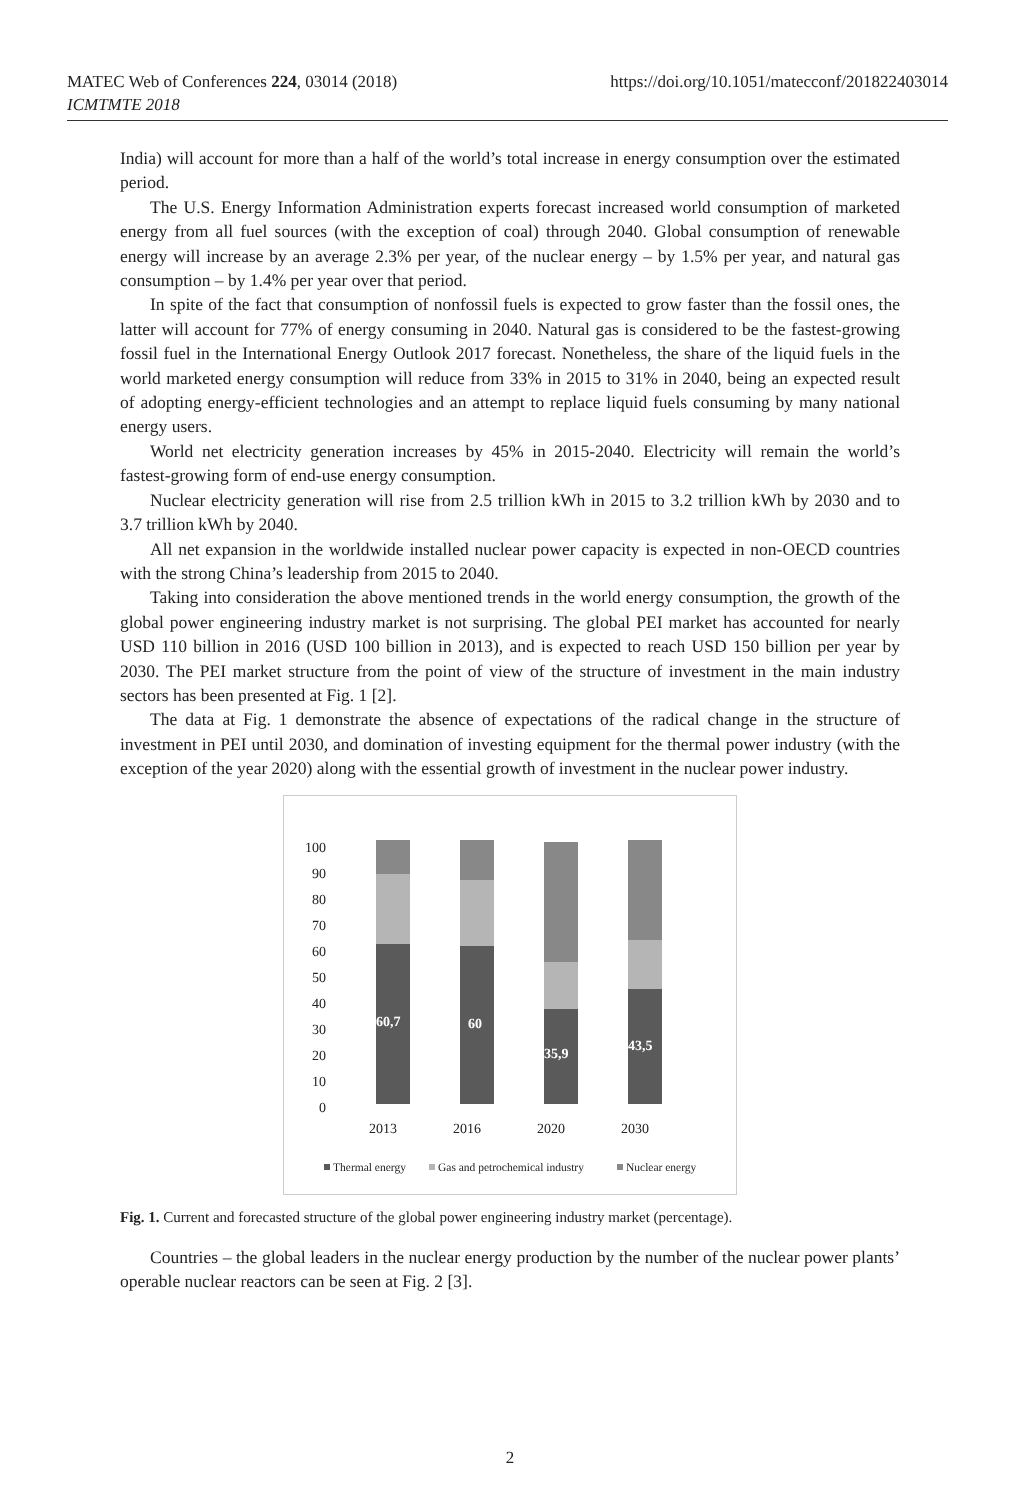MATEC Web of Conferences 224, 03014 (2018)
ICMTMTE 2018
https://doi.org/10.1051/matecconf/201822403014
India) will account for more than a half of the world’s total increase in energy consumption over the estimated period.
The U.S. Energy Information Administration experts forecast increased world consumption of marketed energy from all fuel sources (with the exception of coal) through 2040. Global consumption of renewable energy will increase by an average 2.3% per year, of the nuclear energy – by 1.5% per year, and natural gas consumption – by 1.4% per year over that period.
In spite of the fact that consumption of nonfossil fuels is expected to grow faster than the fossil ones, the latter will account for 77% of energy consuming in 2040. Natural gas is considered to be the fastest-growing fossil fuel in the International Energy Outlook 2017 forecast. Nonetheless, the share of the liquid fuels in the world marketed energy consumption will reduce from 33% in 2015 to 31% in 2040, being an expected result of adopting energy-efficient technologies and an attempt to replace liquid fuels consuming by many national energy users.
World net electricity generation increases by 45% in 2015-2040. Electricity will remain the world’s fastest-growing form of end-use energy consumption.
Nuclear electricity generation will rise from 2.5 trillion kWh in 2015 to 3.2 trillion kWh by 2030 and to 3.7 trillion kWh by 2040.
All net expansion in the worldwide installed nuclear power capacity is expected in non-OECD countries with the strong China’s leadership from 2015 to 2040.
Taking into consideration the above mentioned trends in the world energy consumption, the growth of the global power engineering industry market is not surprising. The global PEI market has accounted for nearly USD 110 billion in 2016 (USD 100 billion in 2013), and is expected to reach USD 150 billion per year by 2030. The PEI market structure from the point of view of the structure of investment in the main industry sectors has been presented at Fig. 1 [2].
The data at Fig. 1 demonstrate the absence of expectations of the radical change in the structure of investment in PEI until 2030, and domination of investing equipment for the thermal power industry (with the exception of the year 2020) along with the essential growth of investment in the nuclear power industry.
100
90
80
70
60
50
40
30
20
10
0
60,7
60
35,9
43,5
2013
2016
2020
2030
Thermal energy
Gas and petrochemical industry
Nuclear energy
Fig. 1. Current and forecasted structure of the global power engineering industry market (percentage).
Countries – the global leaders in the nuclear energy production by the number of the nuclear power plants’ operable nuclear reactors can be seen at Fig. 2 [3].
2